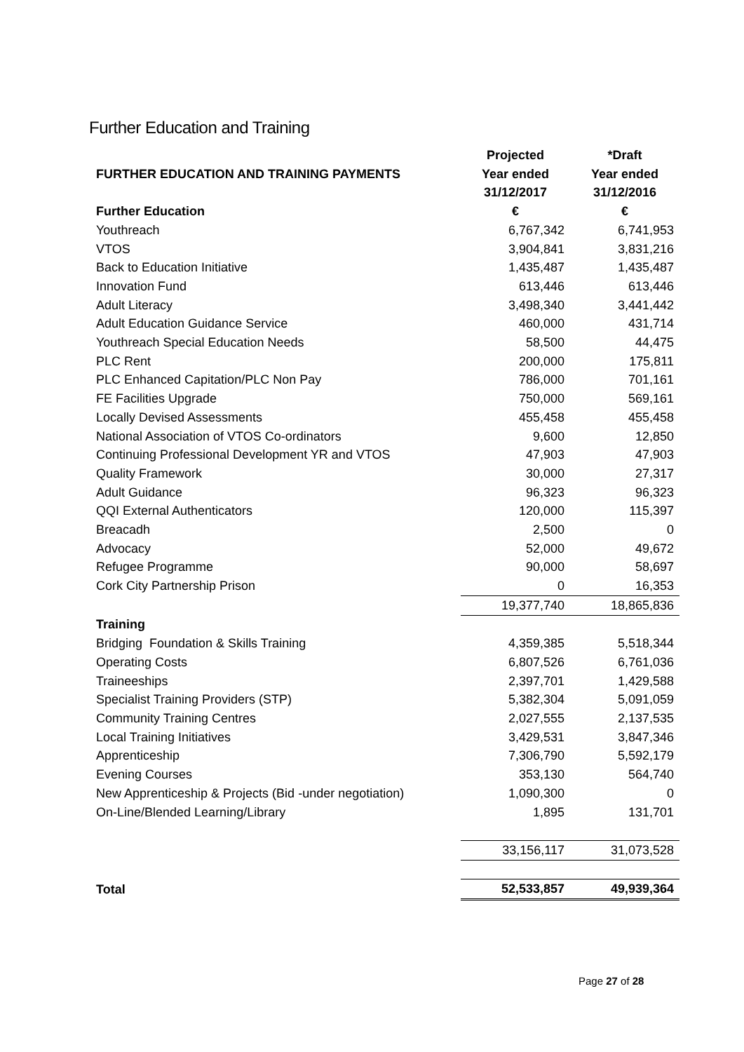Further Education and Training
| | Projected | *Draft |
| FURTHER EDUCATION AND TRAINING PAYMENTS | Year ended | Year ended |
| | 31/12/2017 | 31/12/2016 |
| Further Education | € | € |
| Youthreach | 6,767,342 | 6,741,953 |
| VTOS | 3,904,841 | 3,831,216 |
| Back to Education Initiative | 1,435,487 | 1,435,487 |
| Innovation Fund | 613,446 | 613,446 |
| Adult Literacy | 3,498,340 | 3,441,442 |
| Adult Education Guidance Service | 460,000 | 431,714 |
| Youthreach Special Education Needs | 58,500 | 44,475 |
| PLC Rent | 200,000 | 175,811 |
| PLC Enhanced Capitation/PLC Non Pay | 786,000 | 701,161 |
| FE Facilities Upgrade | 750,000 | 569,161 |
| Locally Devised Assessments | 455,458 | 455,458 |
| National Association of VTOS Co-ordinators | 9,600 | 12,850 |
| Continuing Professional Development YR and VTOS | 47,903 | 47,903 |
| Quality Framework | 30,000 | 27,317 |
| Adult Guidance | 96,323 | 96,323 |
| QQI External Authenticators | 120,000 | 115,397 |
| Breacadh | 2,500 | 0 |
| Advocacy | 52,000 | 49,672 |
| Refugee Programme | 90,000 | 58,697 |
| Cork City Partnership Prison | 0 | 16,353 |
| | 19,377,740 | 18,865,836 |
| Training | | |
| Bridging Foundation & Skills Training | 4,359,385 | 5,518,344 |
| Operating Costs | 6,807,526 | 6,761,036 |
| Traineeships | 2,397,701 | 1,429,588 |
| Specialist Training Providers (STP) | 5,382,304 | 5,091,059 |
| Community Training Centres | 2,027,555 | 2,137,535 |
| Local Training Initiatives | 3,429,531 | 3,847,346 |
| Apprenticeship | 7,306,790 | 5,592,179 |
| Evening Courses | 353,130 | 564,740 |
| New Apprenticeship & Projects (Bid -under negotiation) | 1,090,300 | 0 |
| On-Line/Blended Learning/Library | 1,895 | 131,701 |
| | 33,156,117 | 31,073,528 |
| Total | 52,533,857 | 49,939,364 |
Page 27 of 28